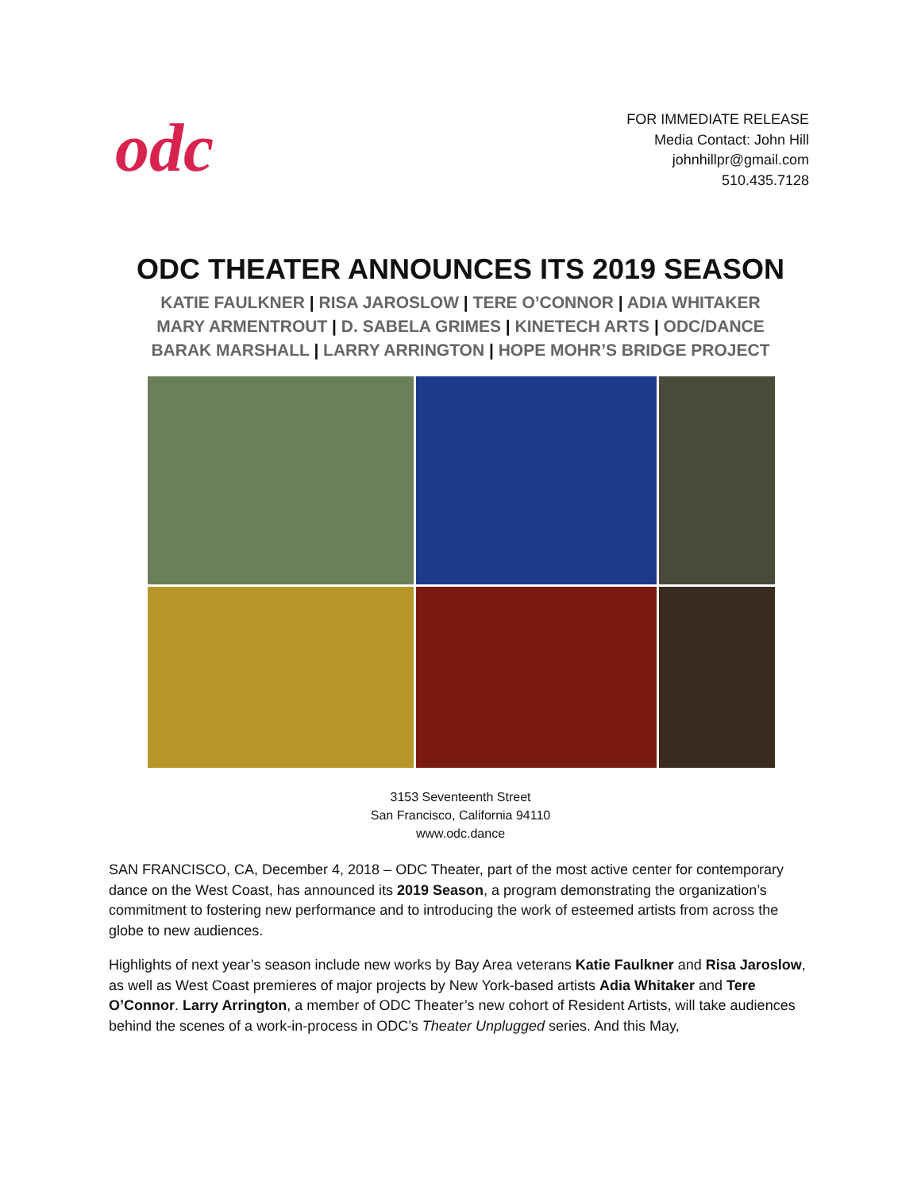odc
FOR IMMEDIATE RELEASE
Media Contact: John Hill
johnhillpr@gmail.com
510.435.7128
ODC THEATER ANNOUNCES ITS 2019 SEASON
KATIE FAULKNER | RISA JAROSLOW | TERE O’CONNOR | ADIA WHITAKER
MARY ARMENTROUT | D. SABELA GRIMES | KINETECH ARTS | ODC/DANCE
BARAK MARSHALL | LARRY ARRINGTON | HOPE MOHR’S BRIDGE PROJECT
3153 Seventeenth Street
San Francisco, California 94110
www.odc.dance
SAN FRANCISCO, CA, December 4, 2018 – ODC Theater, part of the most active center for contemporary dance on the West Coast, has announced its 2019 Season, a program demonstrating the organization’s commitment to fostering new performance and to introducing the work of esteemed artists from across the globe to new audiences.
Highlights of next year’s season include new works by Bay Area veterans Katie Faulkner and Risa Jaroslow, as well as West Coast premieres of major projects by New York-based artists Adia Whitaker and Tere O’Connor. Larry Arrington, a member of ODC Theater’s new cohort of Resident Artists, will take audiences behind the scenes of a work-in-process in ODC’s Theater Unplugged series. And this May,